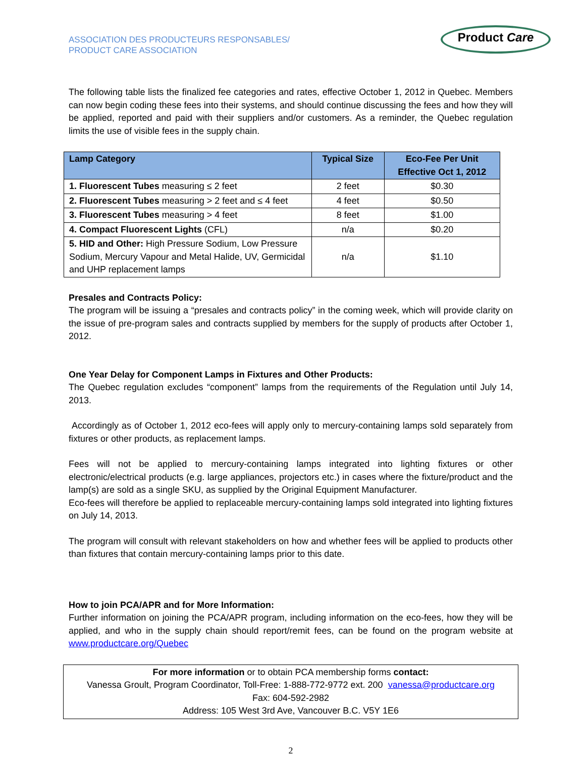ASSOCIATION DES PRODUCTEURS RESPONSABLES/
PRODUCT CARE ASSOCIATION
Product Care
The following table lists the finalized fee categories and rates, effective October 1, 2012 in Quebec. Members can now begin coding these fees into their systems, and should continue discussing the fees and how they will be applied, reported and paid with their suppliers and/or customers. As a reminder, the Quebec regulation limits the use of visible fees in the supply chain.
| Lamp Category | Typical Size | Eco-Fee Per Unit Effective Oct 1, 2012 |
| --- | --- | --- |
| 1. Fluorescent Tubes measuring ≤ 2 feet | 2 feet | $0.30 |
| 2. Fluorescent Tubes measuring > 2 feet and ≤ 4 feet | 4 feet | $0.50 |
| 3. Fluorescent Tubes measuring > 4 feet | 8 feet | $1.00 |
| 4. Compact Fluorescent Lights (CFL) | n/a | $0.20 |
| 5. HID and Other: High Pressure Sodium, Low Pressure Sodium, Mercury Vapour and Metal Halide, UV, Germicidal and UHP replacement lamps | n/a | $1.10 |
Presales and Contracts Policy:
The program will be issuing a “presales and contracts policy” in the coming week, which will provide clarity on the issue of pre-program sales and contracts supplied by members for the supply of products after October 1, 2012.
One Year Delay for Component Lamps in Fixtures and Other Products:
The Quebec regulation excludes “component” lamps from the requirements of the Regulation until July 14, 2013.
Accordingly as of October 1, 2012 eco-fees will apply only to mercury-containing lamps sold separately from fixtures or other products, as replacement lamps.
Fees will not be applied to mercury-containing lamps integrated into lighting fixtures or other electronic/electrical products (e.g. large appliances, projectors etc.) in cases where the fixture/product and the lamp(s) are sold as a single SKU, as supplied by the Original Equipment Manufacturer.
Eco-fees will therefore be applied to replaceable mercury-containing lamps sold integrated into lighting fixtures on July 14, 2013.
The program will consult with relevant stakeholders on how and whether fees will be applied to products other than fixtures that contain mercury-containing lamps prior to this date.
How to join PCA/APR and for More Information:
Further information on joining the PCA/APR program, including information on the eco-fees, how they will be applied, and who in the supply chain should report/remit fees, can be found on the program website at www.productcare.org/Quebec
For more information or to obtain PCA membership forms contact:
Vanessa Groult, Program Coordinator, Toll-Free: 1-888-772-9772 ext. 200 vanessa@productcare.org
Fax: 604-592-2982
Address: 105 West 3rd Ave, Vancouver B.C. V5Y 1E6
2